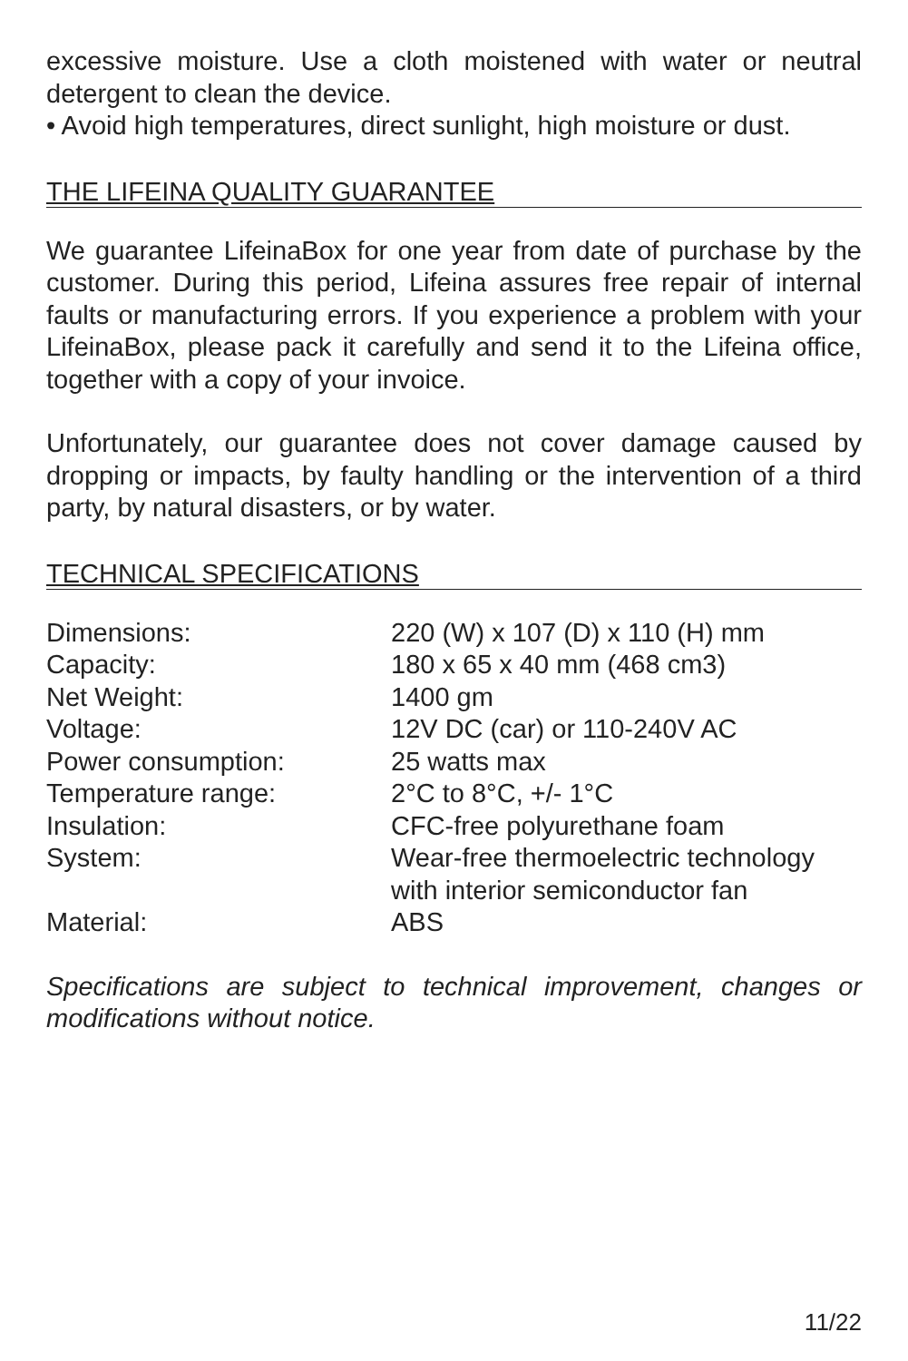excessive moisture. Use a cloth moistened with water or neutral detergent to clean the device.
• Avoid high temperatures, direct sunlight, high moisture or dust.
THE LIFEINA QUALITY GUARANTEE
We guarantee LifeinaBox for one year from date of purchase by the customer. During this period, Lifeina assures free repair of internal faults or manufacturing errors. If you experience a problem with your LifeinaBox, please pack it carefully and send it to the Lifeina office, together with a copy of your invoice.
Unfortunately, our guarantee does not cover damage caused by dropping or impacts, by faulty handling or the intervention of a third party, by natural disasters, or by water.
TECHNICAL SPECIFICATIONS
| Dimensions: | 220 (W) x 107 (D) x 110 (H) mm |
| Capacity: | 180 x 65 x 40 mm (468 cm3) |
| Net Weight: | 1400 gm |
| Voltage: | 12V DC (car) or 110-240V AC |
| Power consumption: | 25 watts max |
| Temperature range: | 2°C to 8°C, +/- 1°C |
| Insulation: | CFC-free polyurethane foam |
| System: | Wear-free thermoelectric technology with interior semiconductor fan |
| Material: | ABS |
Specifications are subject to technical improvement, changes or modifications without notice.
11/22